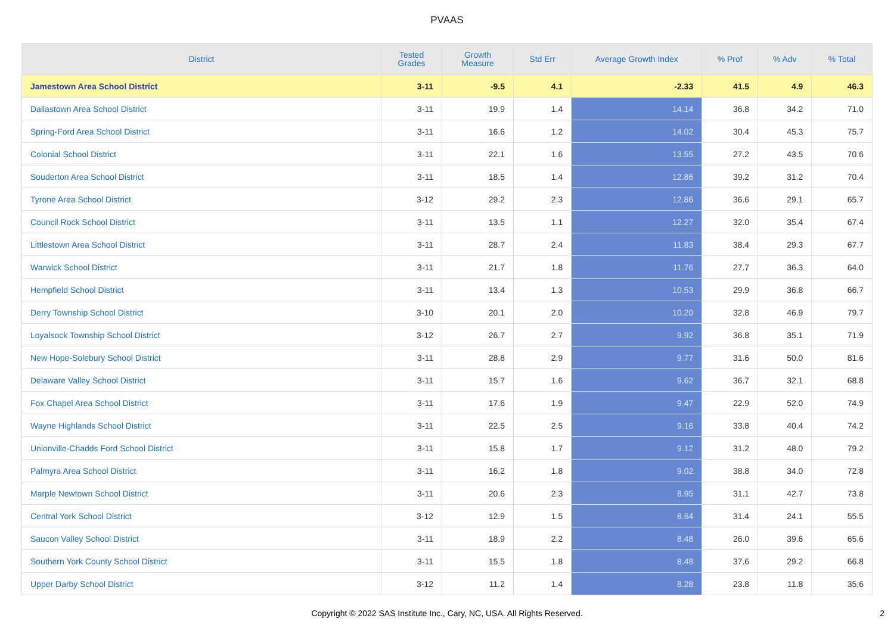PVAAS
| District | Tested Grades | Growth Measure | Std Err | Average Growth Index | % Prof | % Adv | % Total |
| --- | --- | --- | --- | --- | --- | --- | --- |
| Jamestown Area School District | 3-11 | -9.5 | 4.1 | -2.33 | 41.5 | 4.9 | 46.3 |
| Dallastown Area School District | 3-11 | 19.9 | 1.4 | 14.14 | 36.8 | 34.2 | 71.0 |
| Spring-Ford Area School District | 3-11 | 16.6 | 1.2 | 14.02 | 30.4 | 45.3 | 75.7 |
| Colonial School District | 3-11 | 22.1 | 1.6 | 13.55 | 27.2 | 43.5 | 70.6 |
| Souderton Area School District | 3-11 | 18.5 | 1.4 | 12.86 | 39.2 | 31.2 | 70.4 |
| Tyrone Area School District | 3-12 | 29.2 | 2.3 | 12.86 | 36.6 | 29.1 | 65.7 |
| Council Rock School District | 3-11 | 13.5 | 1.1 | 12.27 | 32.0 | 35.4 | 67.4 |
| Littlestown Area School District | 3-11 | 28.7 | 2.4 | 11.83 | 38.4 | 29.3 | 67.7 |
| Warwick School District | 3-11 | 21.7 | 1.8 | 11.76 | 27.7 | 36.3 | 64.0 |
| Hempfield School District | 3-11 | 13.4 | 1.3 | 10.53 | 29.9 | 36.8 | 66.7 |
| Derry Township School District | 3-10 | 20.1 | 2.0 | 10.20 | 32.8 | 46.9 | 79.7 |
| Loyalsock Township School District | 3-12 | 26.7 | 2.7 | 9.92 | 36.8 | 35.1 | 71.9 |
| New Hope-Solebury School District | 3-11 | 28.8 | 2.9 | 9.77 | 31.6 | 50.0 | 81.6 |
| Delaware Valley School District | 3-11 | 15.7 | 1.6 | 9.62 | 36.7 | 32.1 | 68.8 |
| Fox Chapel Area School District | 3-11 | 17.6 | 1.9 | 9.47 | 22.9 | 52.0 | 74.9 |
| Wayne Highlands School District | 3-11 | 22.5 | 2.5 | 9.16 | 33.8 | 40.4 | 74.2 |
| Unionville-Chadds Ford School District | 3-11 | 15.8 | 1.7 | 9.12 | 31.2 | 48.0 | 79.2 |
| Palmyra Area School District | 3-11 | 16.2 | 1.8 | 9.02 | 38.8 | 34.0 | 72.8 |
| Marple Newtown School District | 3-11 | 20.6 | 2.3 | 8.95 | 31.1 | 42.7 | 73.8 |
| Central York School District | 3-12 | 12.9 | 1.5 | 8.64 | 31.4 | 24.1 | 55.5 |
| Saucon Valley School District | 3-11 | 18.9 | 2.2 | 8.48 | 26.0 | 39.6 | 65.6 |
| Southern York County School District | 3-11 | 15.5 | 1.8 | 8.48 | 37.6 | 29.2 | 66.8 |
| Upper Darby School District | 3-12 | 11.2 | 1.4 | 8.28 | 23.8 | 11.8 | 35.6 |
Copyright © 2022 SAS Institute Inc., Cary, NC, USA. All Rights Reserved.
2